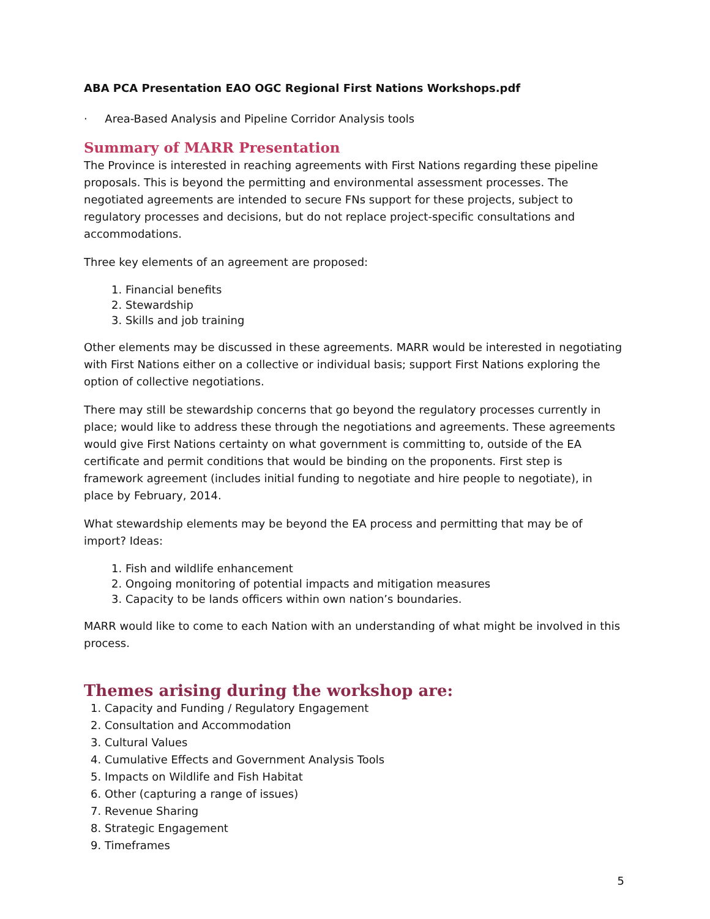ABA PCA Presentation EAO OGC Regional First Nations Workshops.pdf
· Area-Based Analysis and Pipeline Corridor Analysis tools
Summary of MARR Presentation
The Province is interested in reaching agreements with First Nations regarding these pipeline proposals. This is beyond the permitting and environmental assessment processes. The negotiated agreements are intended to secure FNs support for these projects, subject to regulatory processes and decisions, but do not replace project-specific consultations and accommodations.
Three key elements of an agreement are proposed:
1. Financial benefits
2. Stewardship
3. Skills and job training
Other elements may be discussed in these agreements. MARR would be interested in negotiating with First Nations either on a collective or individual basis; support First Nations exploring the option of collective negotiations.
There may still be stewardship concerns that go beyond the regulatory processes currently in place; would like to address these through the negotiations and agreements. These agreements would give First Nations certainty on what government is committing to, outside of the EA certificate and permit conditions that would be binding on the proponents. First step is framework agreement (includes initial funding to negotiate and hire people to negotiate), in place by February, 2014.
What stewardship elements may be beyond the EA process and permitting that may be of import? Ideas:
1. Fish and wildlife enhancement
2. Ongoing monitoring of potential impacts and mitigation measures
3. Capacity to be lands officers within own nation’s boundaries.
MARR would like to come to each Nation with an understanding of what might be involved in this process.
Themes arising during the workshop are:
1. Capacity and Funding / Regulatory Engagement
2. Consultation and Accommodation
3. Cultural Values
4. Cumulative Effects and Government Analysis Tools
5. Impacts on Wildlife and Fish Habitat
6. Other (capturing a range of issues)
7. Revenue Sharing
8. Strategic Engagement
9. Timeframes
5